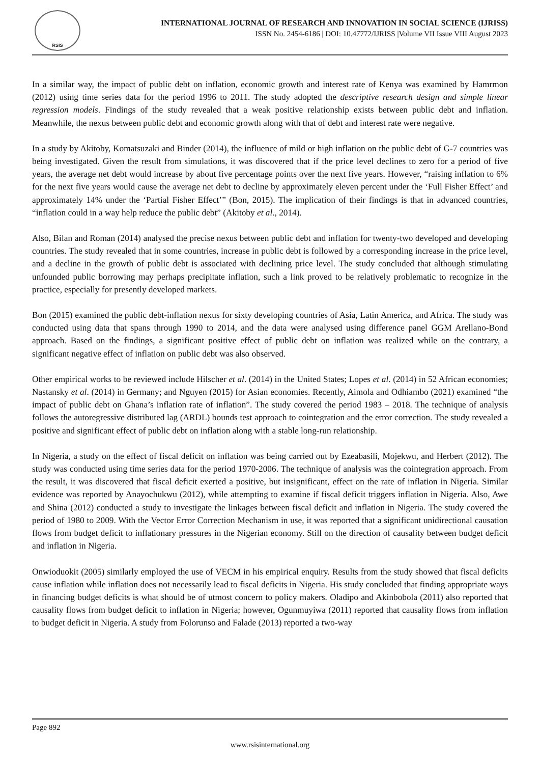RSIS
INTERNATIONAL JOURNAL OF RESEARCH AND INNOVATION IN SOCIAL SCIENCE (IJRISS)
ISSN No. 2454-6186 | DOI: 10.47772/IJRISS |Volume VII Issue VIII August 2023
In a similar way, the impact of public debt on inflation, economic growth and interest rate of Kenya was examined by Hamrmon (2012) using time series data for the period 1996 to 2011. The study adopted the descriptive research design and simple linear regression models. Findings of the study revealed that a weak positive relationship exists between public debt and inflation. Meanwhile, the nexus between public debt and economic growth along with that of debt and interest rate were negative.
In a study by Akitoby, Komatsuzaki and Binder (2014), the influence of mild or high inflation on the public debt of G-7 countries was being investigated. Given the result from simulations, it was discovered that if the price level declines to zero for a period of five years, the average net debt would increase by about five percentage points over the next five years. However, “raising inflation to 6% for the next five years would cause the average net debt to decline by approximately eleven percent under the ‘Full Fisher Effect’ and approximately 14% under the ‘Partial Fisher Effect’” (Bon, 2015). The implication of their findings is that in advanced countries, “inflation could in a way help reduce the public debt” (Akitoby et al., 2014).
Also, Bilan and Roman (2014) analysed the precise nexus between public debt and inflation for twenty-two developed and developing countries. The study revealed that in some countries, increase in public debt is followed by a corresponding increase in the price level, and a decline in the growth of public debt is associated with declining price level. The study concluded that although stimulating unfounded public borrowing may perhaps precipitate inflation, such a link proved to be relatively problematic to recognize in the practice, especially for presently developed markets.
Bon (2015) examined the public debt-inflation nexus for sixty developing countries of Asia, Latin America, and Africa. The study was conducted using data that spans through 1990 to 2014, and the data were analysed using difference panel GGM Arellano-Bond approach. Based on the findings, a significant positive effect of public debt on inflation was realized while on the contrary, a significant negative effect of inflation on public debt was also observed.
Other empirical works to be reviewed include Hilscher et al. (2014) in the United States; Lopes et al. (2014) in 52 African economies; Nastansky et al. (2014) in Germany; and Nguyen (2015) for Asian economies. Recently, Aimola and Odhiambo (2021) examined “the impact of public debt on Ghana’s inflation rate of inflation”. The study covered the period 1983 – 2018. The technique of analysis follows the autoregressive distributed lag (ARDL) bounds test approach to cointegration and the error correction. The study revealed a positive and significant effect of public debt on inflation along with a stable long-run relationship.
In Nigeria, a study on the effect of fiscal deficit on inflation was being carried out by Ezeabasili, Mojekwu, and Herbert (2012). The study was conducted using time series data for the period 1970-2006. The technique of analysis was the cointegration approach. From the result, it was discovered that fiscal deficit exerted a positive, but insignificant, effect on the rate of inflation in Nigeria. Similar evidence was reported by Anayochukwu (2012), while attempting to examine if fiscal deficit triggers inflation in Nigeria. Also, Awe and Shina (2012) conducted a study to investigate the linkages between fiscal deficit and inflation in Nigeria. The study covered the period of 1980 to 2009. With the Vector Error Correction Mechanism in use, it was reported that a significant unidirectional causation flows from budget deficit to inflationary pressures in the Nigerian economy. Still on the direction of causality between budget deficit and inflation in Nigeria.
Onwioduokit (2005) similarly employed the use of VECM in his empirical enquiry. Results from the study showed that fiscal deficits cause inflation while inflation does not necessarily lead to fiscal deficits in Nigeria. His study concluded that finding appropriate ways in financing budget deficits is what should be of utmost concern to policy makers. Oladipo and Akinbobola (2011) also reported that causality flows from budget deficit to inflation in Nigeria; however, Ogunmuyiwa (2011) reported that causality flows from inflation to budget deficit in Nigeria. A study from Folorunso and Falade (2013) reported a two-way
Page 892
www.rsisinternational.org